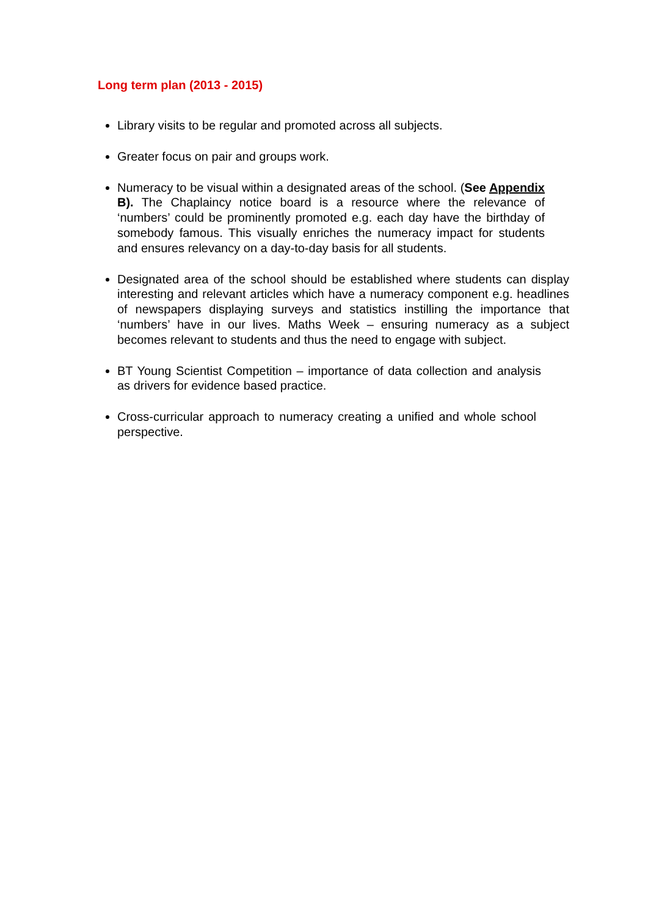Long term plan (2013 - 2015)
Library visits to be regular and promoted across all subjects.
Greater focus on pair and groups work.
Numeracy to be visual within a designated areas of the school. (See Appendix B). The Chaplaincy notice board is a resource where the relevance of ‘numbers’ could be prominently promoted e.g. each day have the birthday of somebody famous. This visually enriches the numeracy impact for students and ensures relevancy on a day-to-day basis for all students.
Designated area of the school should be established where students can display interesting and relevant articles which have a numeracy component e.g. headlines of newspapers displaying surveys and statistics instilling the importance that ‘numbers’ have in our lives. Maths Week – ensuring numeracy as a subject becomes relevant to students and thus the need to engage with subject.
BT Young Scientist Competition – importance of data collection and analysis as drivers for evidence based practice.
Cross-curricular approach to numeracy creating a unified and whole school perspective.